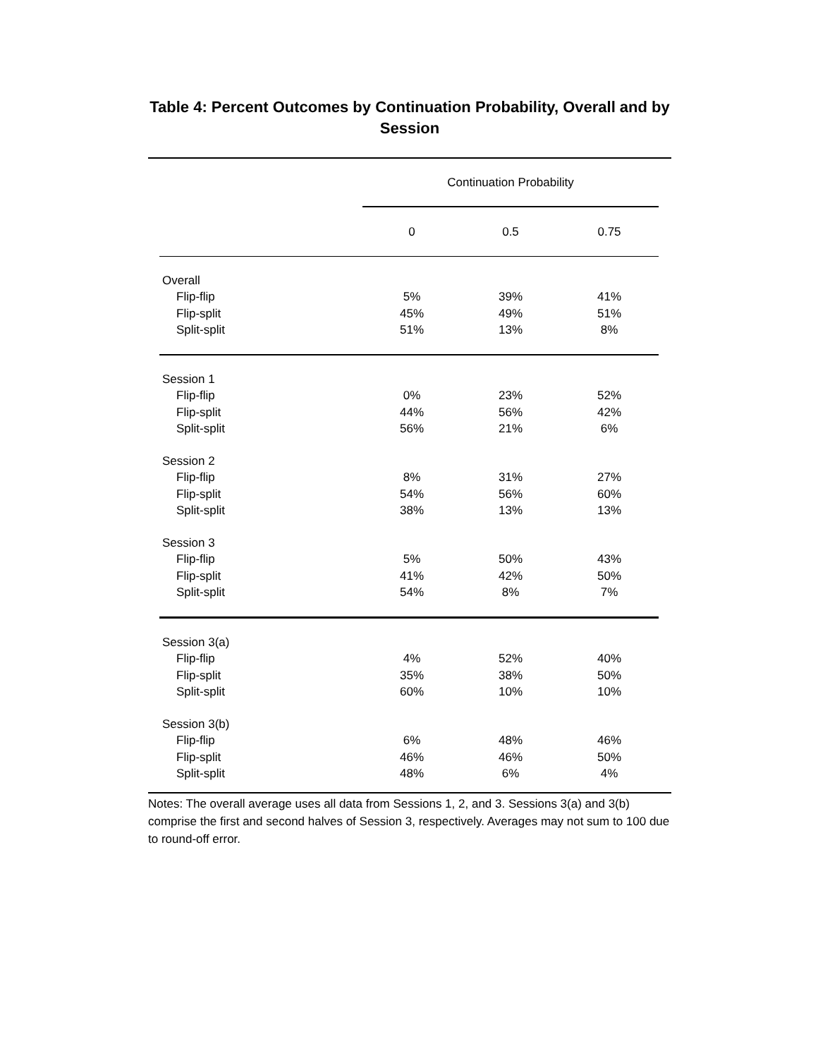Table 4: Percent Outcomes by Continuation Probability, Overall and by Session
| | Continuation Probability | | |
| --- | --- | --- | --- |
| | 0 | 0.5 | 0.75 |
| Overall | | | |
| Flip-flip | 5% | 39% | 41% |
| Flip-split | 45% | 49% | 51% |
| Split-split | 51% | 13% | 8% |
| Session 1 | | | |
| Flip-flip | 0% | 23% | 52% |
| Flip-split | 44% | 56% | 42% |
| Split-split | 56% | 21% | 6% |
| Session 2 | | | |
| Flip-flip | 8% | 31% | 27% |
| Flip-split | 54% | 56% | 60% |
| Split-split | 38% | 13% | 13% |
| Session 3 | | | |
| Flip-flip | 5% | 50% | 43% |
| Flip-split | 41% | 42% | 50% |
| Split-split | 54% | 8% | 7% |
| Session 3(a) | | | |
| Flip-flip | 4% | 52% | 40% |
| Flip-split | 35% | 38% | 50% |
| Split-split | 60% | 10% | 10% |
| Session 3(b) | | | |
| Flip-flip | 6% | 48% | 46% |
| Flip-split | 46% | 46% | 50% |
| Split-split | 48% | 6% | 4% |
Notes: The overall average uses all data from Sessions 1, 2, and 3. Sessions 3(a) and 3(b) comprise the first and second halves of Session 3, respectively. Averages may not sum to 100 due to round-off error.